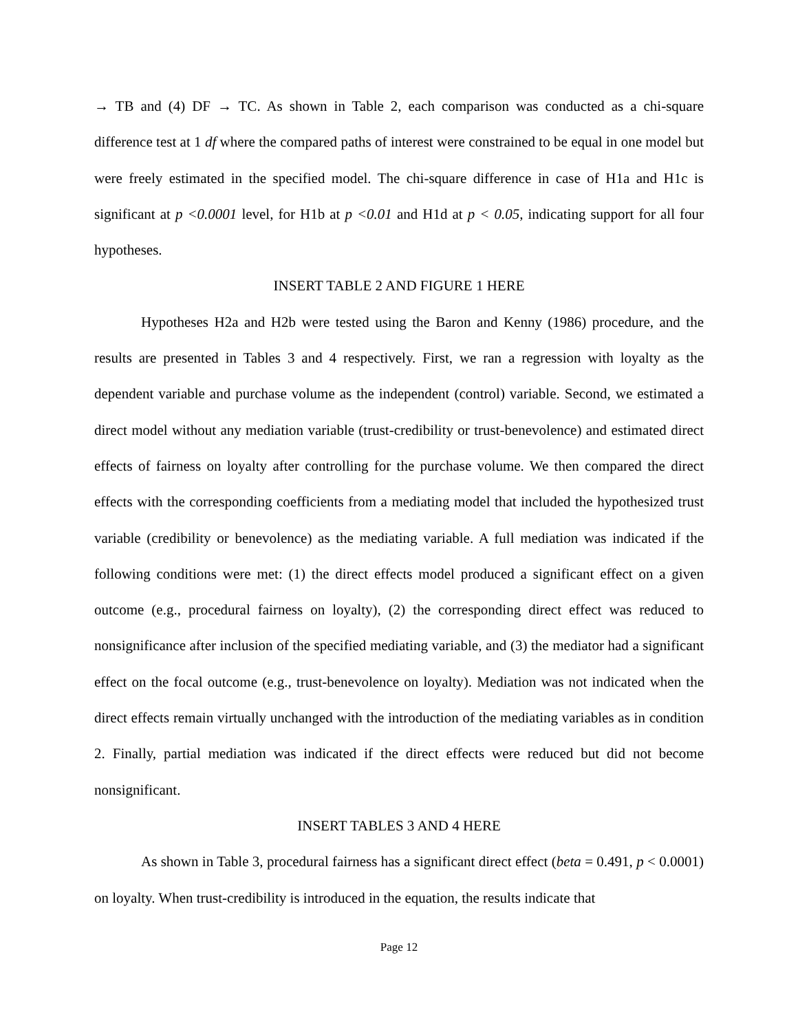→ TB and (4) DF → TC. As shown in Table 2, each comparison was conducted as a chi-square difference test at 1 df where the compared paths of interest were constrained to be equal in one model but were freely estimated in the specified model. The chi-square difference in case of H1a and H1c is significant at p <0.0001 level, for H1b at p <0.01 and H1d at p < 0.05, indicating support for all four hypotheses.
INSERT TABLE 2 AND FIGURE 1 HERE
Hypotheses H2a and H2b were tested using the Baron and Kenny (1986) procedure, and the results are presented in Tables 3 and 4 respectively. First, we ran a regression with loyalty as the dependent variable and purchase volume as the independent (control) variable. Second, we estimated a direct model without any mediation variable (trust-credibility or trust-benevolence) and estimated direct effects of fairness on loyalty after controlling for the purchase volume. We then compared the direct effects with the corresponding coefficients from a mediating model that included the hypothesized trust variable (credibility or benevolence) as the mediating variable. A full mediation was indicated if the following conditions were met: (1) the direct effects model produced a significant effect on a given outcome (e.g., procedural fairness on loyalty), (2) the corresponding direct effect was reduced to nonsignificance after inclusion of the specified mediating variable, and (3) the mediator had a significant effect on the focal outcome (e.g., trust-benevolence on loyalty). Mediation was not indicated when the direct effects remain virtually unchanged with the introduction of the mediating variables as in condition 2. Finally, partial mediation was indicated if the direct effects were reduced but did not become nonsignificant.
INSERT TABLES 3 AND 4 HERE
As shown in Table 3, procedural fairness has a significant direct effect (beta = 0.491, p < 0.0001) on loyalty. When trust-credibility is introduced in the equation, the results indicate that
Page 12